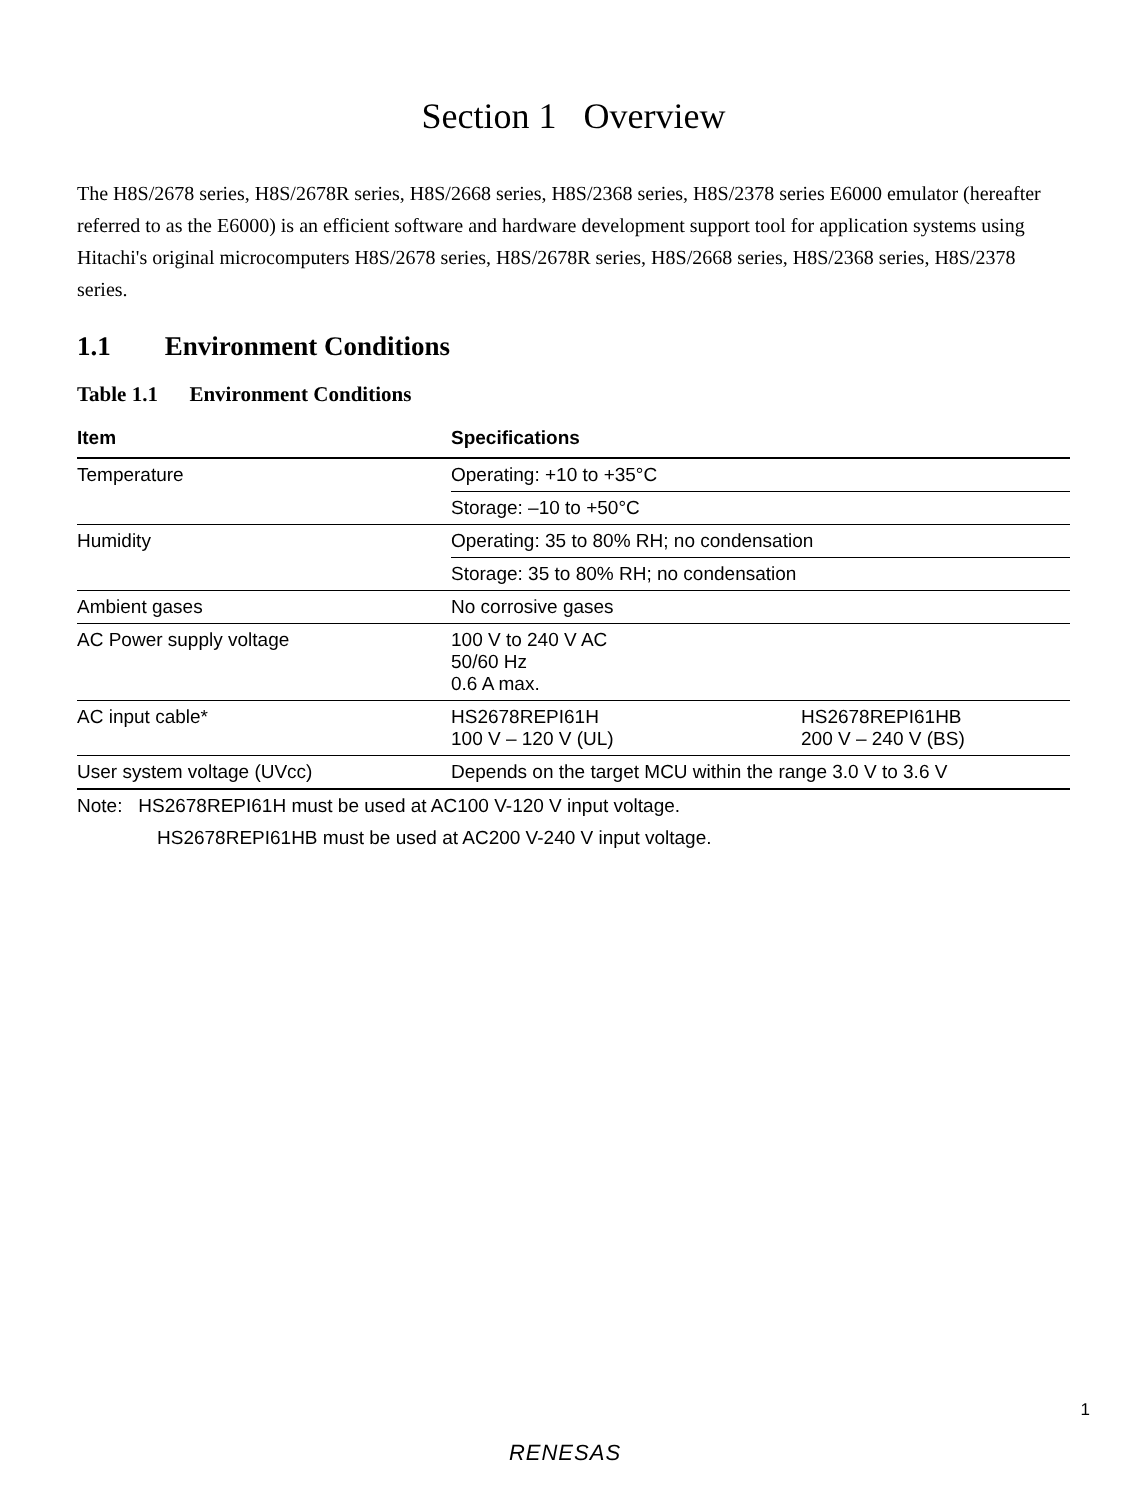Section 1 Overview
The H8S/2678 series, H8S/2678R series, H8S/2668 series, H8S/2368 series, H8S/2378 series E6000 emulator (hereafter referred to as the E6000) is an efficient software and hardware development support tool for application systems using Hitachi's original microcomputers H8S/2678 series, H8S/2678R series, H8S/2668 series, H8S/2368 series, H8S/2378 series.
1.1 Environment Conditions
Table 1.1 Environment Conditions
| Item | Specifications | |
| --- | --- | --- |
| Temperature | Operating: +10 to +35°C | |
| | Storage: –10 to +50°C | |
| Humidity | Operating: 35 to 80% RH; no condensation | |
| | Storage: 35 to 80% RH; no condensation | |
| Ambient gases | No corrosive gases | |
| AC Power supply voltage | 100 V to 240 V AC 50/60 Hz 0.6 A max. | |
| AC input cable* | HS2678REPI61H 100 V – 120 V (UL) | HS2678REPI61HB 200 V – 240 V (BS) |
| User system voltage (UVcc) | Depends on the target MCU within the range 3.0 V to 3.6 V | |
Note: HS2678REPI61H must be used at AC100 V-120 V input voltage.
HS2678REPI61HB must be used at AC200 V-240 V input voltage.
1
RENESAS